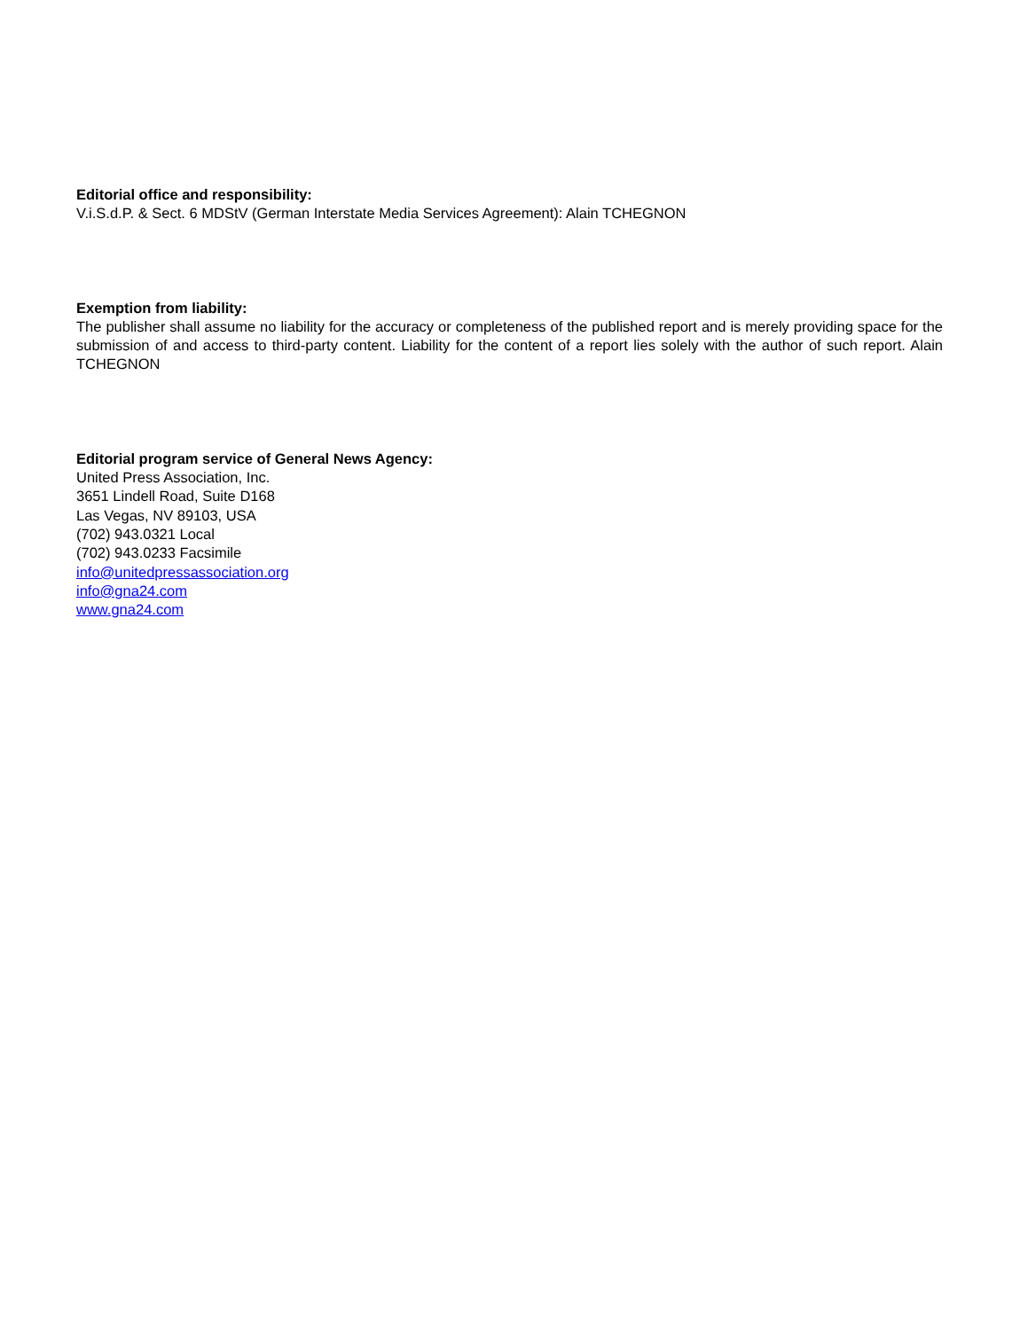Editorial office and responsibility:
V.i.S.d.P. & Sect. 6 MDStV (German Interstate Media Services Agreement): Alain TCHEGNON
Exemption from liability:
The publisher shall assume no liability for the accuracy or completeness of the published report and is merely providing space for the submission of and access to third-party content. Liability for the content of a report lies solely with the author of such report. Alain TCHEGNON
Editorial program service of General News Agency:
United Press Association, Inc.
3651 Lindell Road, Suite D168
Las Vegas, NV 89103, USA
(702) 943.0321 Local
(702) 943.0233 Facsimile
info@unitedpressassociation.org
info@gna24.com
www.gna24.com